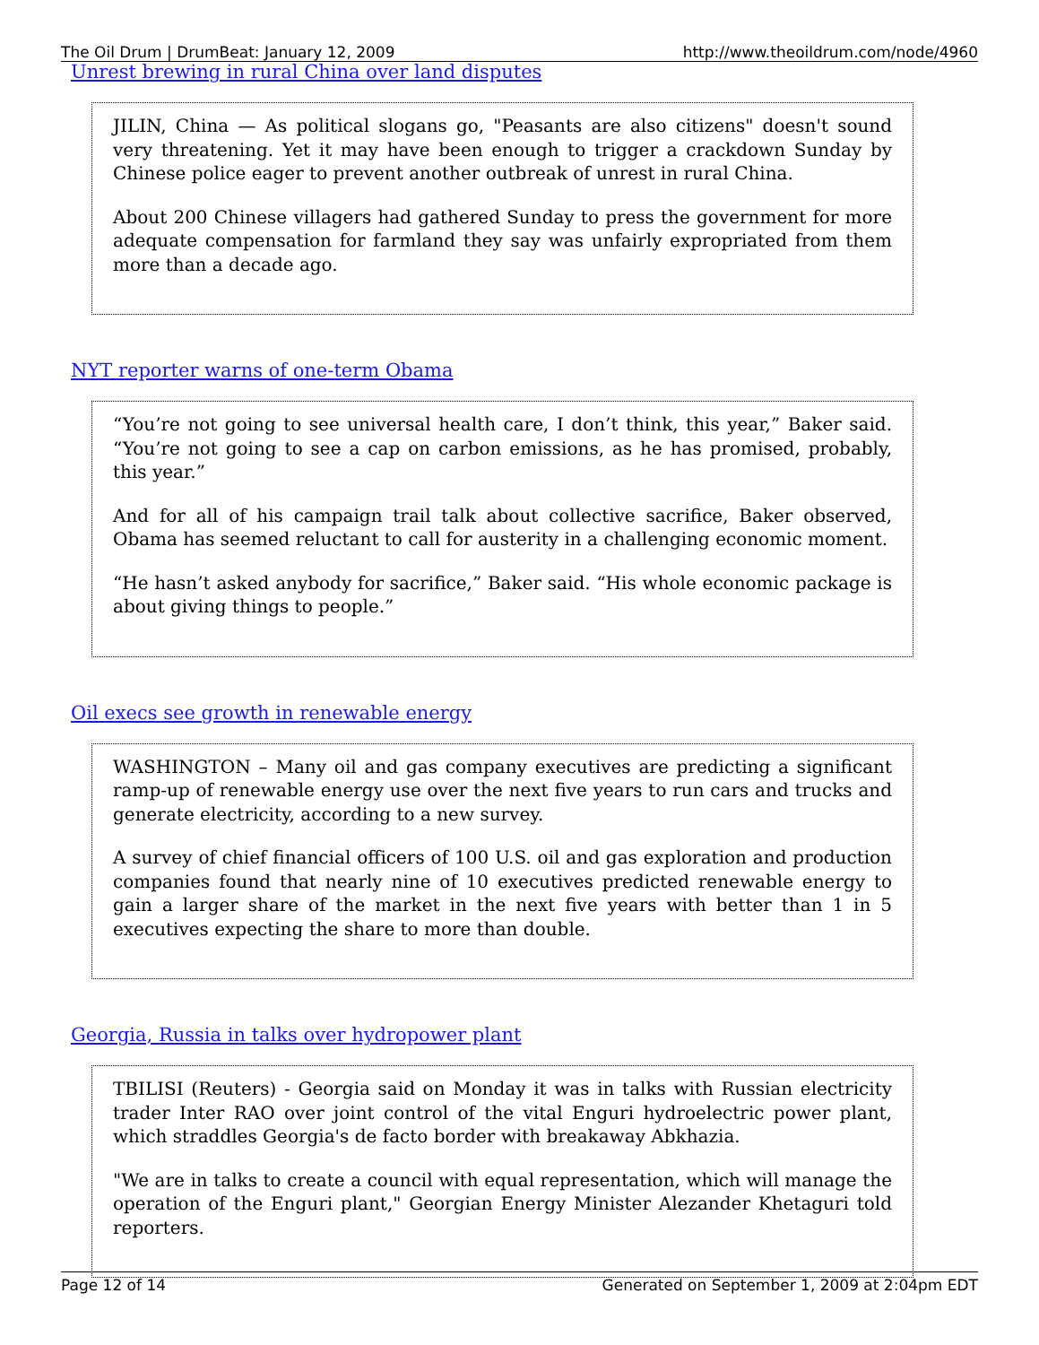The Oil Drum | DrumBeat: January 12, 2009 http://www.theoildrum.com/node/4960
Unrest brewing in rural China over land disputes
JILIN, China — As political slogans go, "Peasants are also citizens" doesn't sound very threatening. Yet it may have been enough to trigger a crackdown Sunday by Chinese police eager to prevent another outbreak of unrest in rural China.
About 200 Chinese villagers had gathered Sunday to press the government for more adequate compensation for farmland they say was unfairly expropriated from them more than a decade ago.
NYT reporter warns of one-term Obama
“You’re not going to see universal health care, I don’t think, this year,” Baker said. “You’re not going to see a cap on carbon emissions, as he has promised, probably, this year.”
And for all of his campaign trail talk about collective sacrifice, Baker observed, Obama has seemed reluctant to call for austerity in a challenging economic moment.
“He hasn’t asked anybody for sacrifice,” Baker said. “His whole economic package is about giving things to people.”
Oil execs see growth in renewable energy
WASHINGTON – Many oil and gas company executives are predicting a significant ramp-up of renewable energy use over the next five years to run cars and trucks and generate electricity, according to a new survey.
A survey of chief financial officers of 100 U.S. oil and gas exploration and production companies found that nearly nine of 10 executives predicted renewable energy to gain a larger share of the market in the next five years with better than 1 in 5 executives expecting the share to more than double.
Georgia, Russia in talks over hydropower plant
TBILISI (Reuters) - Georgia said on Monday it was in talks with Russian electricity trader Inter RAO over joint control of the vital Enguri hydroelectric power plant, which straddles Georgia's de facto border with breakaway Abkhazia.
"We are in talks to create a council with equal representation, which will manage the operation of the Enguri plant," Georgian Energy Minister Alezander Khetaguri told reporters.
Page 12 of 14 Generated on September 1, 2009 at 2:04pm EDT